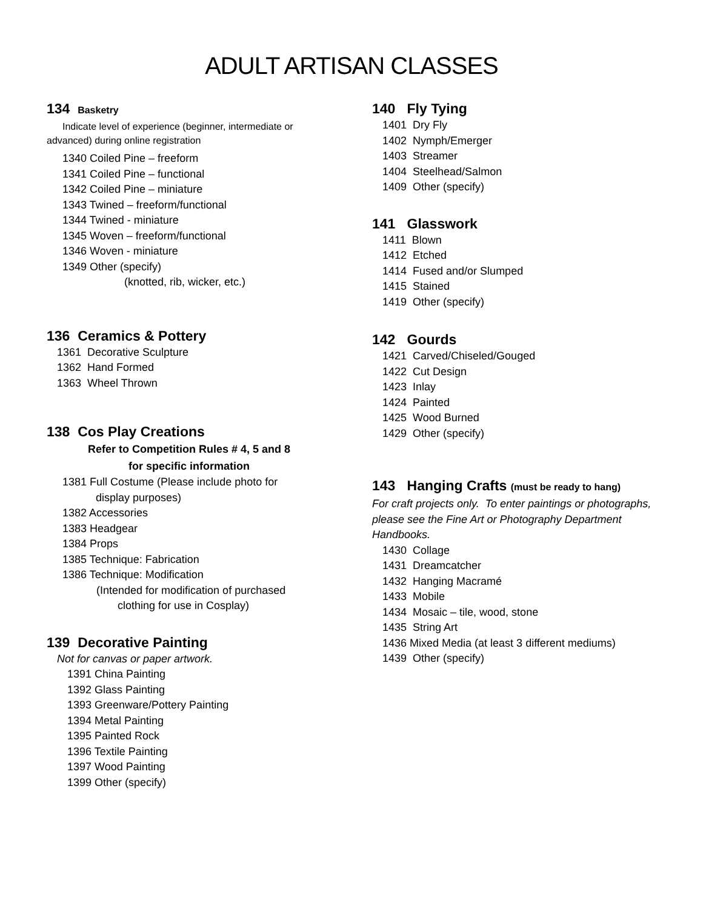ADULT ARTISAN CLASSES
134 Basketry
Indicate level of experience (beginner, intermediate or advanced) during online registration
1340 Coiled Pine – freeform
1341 Coiled Pine – functional
1342 Coiled Pine – miniature
1343 Twined – freeform/functional
1344 Twined - miniature
1345 Woven – freeform/functional
1346 Woven - miniature
1349 Other (specify)
(knotted, rib, wicker, etc.)
136 Ceramics & Pottery
1361 Decorative Sculpture
1362 Hand Formed
1363 Wheel Thrown
138 Cos Play Creations
Refer to Competition Rules # 4, 5 and 8
for specific information
1381 Full Costume (Please include photo for
display purposes)
1382 Accessories
1383 Headgear
1384 Props
1385 Technique: Fabrication
1386 Technique: Modification
(Intended for modification of purchased
clothing for use in Cosplay)
139 Decorative Painting
Not for canvas or paper artwork.
1391 China Painting
1392 Glass Painting
1393 Greenware/Pottery Painting
1394 Metal Painting
1395 Painted Rock
1396 Textile Painting
1397 Wood Painting
1399 Other (specify)
140 Fly Tying
1401 Dry Fly
1402 Nymph/Emerger
1403 Streamer
1404 Steelhead/Salmon
1409 Other (specify)
141 Glasswork
1411 Blown
1412 Etched
1414 Fused and/or Slumped
1415 Stained
1419 Other (specify)
142 Gourds
1421 Carved/Chiseled/Gouged
1422 Cut Design
1423 Inlay
1424 Painted
1425 Wood Burned
1429 Other (specify)
143 Hanging Crafts (must be ready to hang)
For craft projects only. To enter paintings or photographs, please see the Fine Art or Photography Department Handbooks.
1430 Collage
1431 Dreamcatcher
1432 Hanging Macramé
1433 Mobile
1434 Mosaic – tile, wood, stone
1435 String Art
1436 Mixed Media (at least 3 different mediums)
1439 Other (specify)